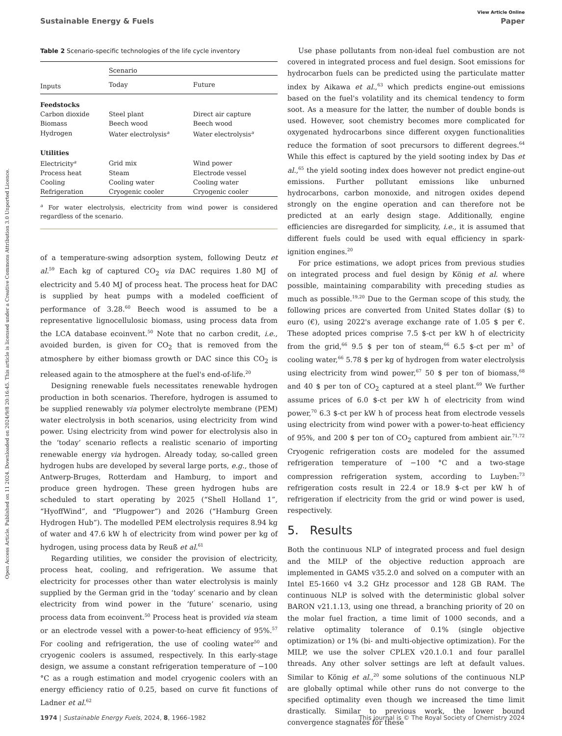Open Access Article. Published on 11 2024. Downloaded on 2024/9/8 20:16:45. This article is licensed under a Creative Commons Attribution 3.0 Unported Licence.
View Article Online
Sustainable Energy & Fuels Paper
Table 2 Scenario-specific technologies of the life cycle inventory
| | Scenario | |
| --- | --- | --- |
| Inputs | Today | Future |
| Feedstocks | | |
| Carbon dioxide | Steel plant | Direct air capture |
| Biomass | Beech wood | Beech wood |
| Hydrogen | Water electrolysis<sup>a</sup> | Water electrolysis<sup>a</sup> |
| Utilities | | |
| Electricity<sup>a</sup> | Grid mix | Wind power |
| Process heat | Steam | Electrode vessel |
| Cooling | Cooling water | Cooling water |
| Refrigeration | Cryogenic cooler | Cryogenic cooler |
<sup>a</sup> For water electrolysis, electricity from wind power is considered regardless of the scenario.
of a temperature-swing adsorption system, following Deutz et al.<sup>59</sup> Each kg of captured CO<sub>2</sub> via DAC requires 1.80 MJ of electricity and 5.40 MJ of process heat. The process heat for DAC is supplied by heat pumps with a modeled coefficient of performance of 3.28.<sup>60</sup> Beech wood is assumed to be a representative lignocellulosic biomass, using process data from the LCA database ecoinvent.<sup>50</sup> Note that no carbon credit, i.e., avoided burden, is given for CO<sub>2</sub> that is removed from the atmosphere by either biomass growth or DAC since this CO<sub>2</sub> is released again to the atmosphere at the fuel's end-of-life.<sup>20</sup>
Designing renewable fuels necessitates renewable hydrogen production in both scenarios. Therefore, hydrogen is assumed to be supplied renewably via polymer electrolyte membrane (PEM) water electrolysis in both scenarios, using electricity from wind power. Using electricity from wind power for electrolysis also in the ‘today’ scenario reflects a realistic scenario of importing renewable energy via hydrogen. Already today, so-called green hydrogen hubs are developed by several large ports, e.g., those of Antwerp-Bruges, Rotterdam and Hamburg, to import and produce green hydrogen. These green hydrogen hubs are scheduled to start operating by 2025 (“Shell Holland 1”, “HyoffWind”, and “Plugpower”) and 2026 (“Hamburg Green Hydrogen Hub”). The modelled PEM electrolysis requires 8.94 kg of water and 47.6 kW h of electricity from wind power per kg of hydrogen, using process data by Reuß et al.<sup>61</sup>
Regarding utilities, we consider the provision of electricity, process heat, cooling, and refrigeration. We assume that electricity for processes other than water electrolysis is mainly supplied by the German grid in the ‘today’ scenario and by clean electricity from wind power in the ‘future’ scenario, using process data from ecoinvent.<sup>50</sup> Process heat is provided via steam or an electrode vessel with a power-to-heat efficiency of 95%.<sup>57</sup> For cooling and refrigeration, the use of cooling water<sup>50</sup> and cryogenic coolers is assumed, respectively. In this early-stage design, we assume a constant refrigeration temperature of −100 °C as a rough estimation and model cryogenic coolers with an energy efficiency ratio of 0.25, based on curve fit functions of Ladner et al.<sup>62</sup>
Use phase pollutants from non-ideal fuel combustion are not covered in integrated process and fuel design. Soot emissions for hydrocarbon fuels can be predicted using the particulate matter index by Aikawa et al.,<sup>63</sup> which predicts engine-out emissions based on the fuel's volatility and its chemical tendency to form soot. As a measure for the latter, the number of double bonds is used. However, soot chemistry becomes more complicated for oxygenated hydrocarbons since different oxygen functionalities reduce the formation of soot precursors to different degrees.<sup>64</sup> While this effect is captured by the yield sooting index by Das et al.,<sup>65</sup> the yield sooting index does however not predict engine-out emissions. Further pollutant emissions like unburned hydrocarbons, carbon monoxide, and nitrogen oxides depend strongly on the engine operation and can therefore not be predicted at an early design stage. Additionally, engine efficiencies are disregarded for simplicity, i.e., it is assumed that different fuels could be used with equal efficiency in spark-ignition engines.<sup>20</sup>
For price estimations, we adopt prices from previous studies on integrated process and fuel design by König et al. where possible, maintaining comparability with preceding studies as much as possible.<sup>19,20</sup> Due to the German scope of this study, the following prices are converted from United States dollar ($) to euro (€), using 2022's average exchange rate of 1.05 $ per €. These adopted prices comprise 7.5 $-ct per kW h of electricity from the grid,<sup>66</sup> 9.5 $ per ton of steam,<sup>66</sup> 6.5 $-ct per m<sup>3</sup> of cooling water,<sup>66</sup> 5.78 $ per kg of hydrogen from water electrolysis using electricity from wind power,<sup>67</sup> 50 $ per ton of biomass,<sup>68</sup> and 40 $ per ton of CO<sub>2</sub> captured at a steel plant.<sup>69</sup> We further assume prices of 6.0 $-ct per kW h of electricity from wind power,<sup>70</sup> 6.3 $-ct per kW h of process heat from electrode vessels using electricity from wind power with a power-to-heat efficiency of 95%, and 200 $ per ton of CO<sub>2</sub> captured from ambient air.<sup>71,72</sup> Cryogenic refrigeration costs are modeled for the assumed refrigeration temperature of −100 °C and a two-stage compression refrigeration system, according to Luyben:<sup>73</sup> refrigeration costs result in 22.4 or 18.9 $-ct per kW h of refrigeration if electricity from the grid or wind power is used, respectively.
5. Results
Both the continuous NLP of integrated process and fuel design and the MILP of the objective reduction approach are implemented in GAMS v35.2.0 and solved on a computer with an Intel E5-1660 v4 3.2 GHz processor and 128 GB RAM. The continuous NLP is solved with the deterministic global solver BARON v21.1.13, using one thread, a branching priority of 20 on the molar fuel fraction, a time limit of 1000 seconds, and a relative optimality tolerance of 0.1% (single objective optimization) or 1% (bi- and multi-objective optimization). For the MILP, we use the solver CPLEX v20.1.0.1 and four parallel threads. Any other solver settings are left at default values. Similar to König et al.,<sup>20</sup> some solutions of the continuous NLP are globally optimal while other runs do not converge to the specified optimality even though we increased the time limit drastically. Similar to previous work, the lower bound convergence stagnates for these
1974 | Sustainable Energy Fuels, 2024, 8, 1966–1982 This journal is © The Royal Society of Chemistry 2024